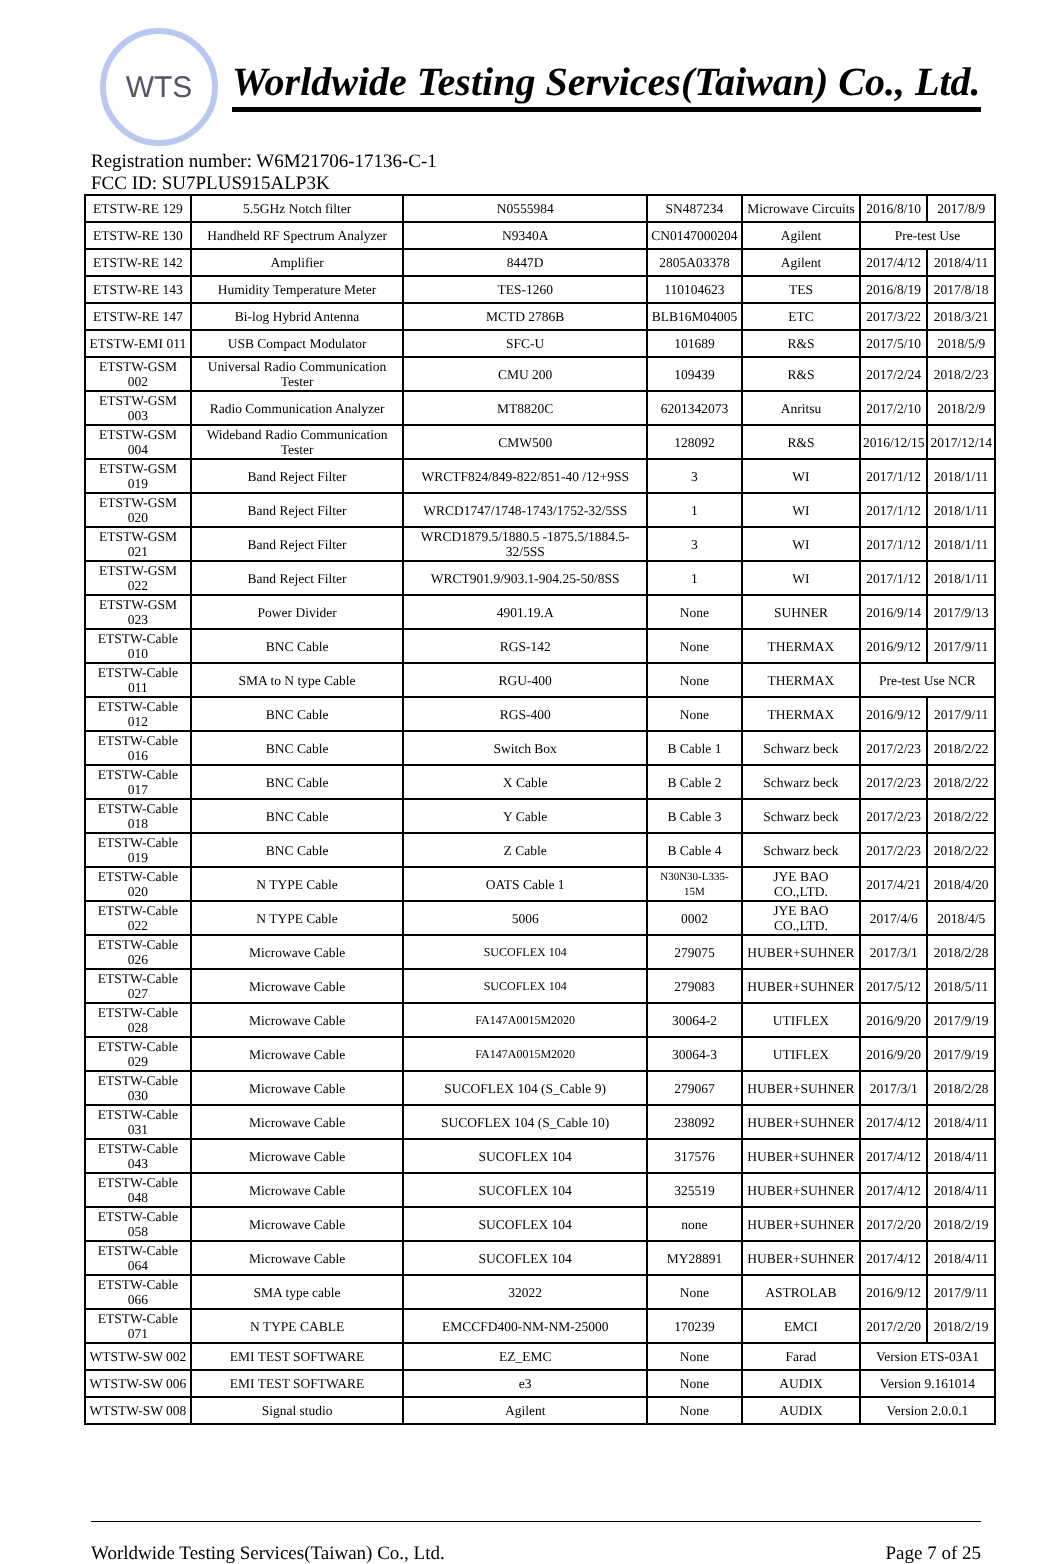WTS
Worldwide Testing Services(Taiwan) Co., Ltd.
Registration number: W6M21706-17136-C-1
FCC ID: SU7PLUS915ALP3K
| ETSTW-RE 129 | 5.5GHz Notch filter | N0555984 | SN487234 | Microwave Circuits | 2016/8/10 | 2017/8/9 |
| ETSTW-RE 130 | Handheld RF Spectrum Analyzer | N9340A | CN0147000204 | Agilent | Pre-test Use | |
| ETSTW-RE 142 | Amplifier | 8447D | 2805A03378 | Agilent | 2017/4/12 | 2018/4/11 |
| ETSTW-RE 143 | Humidity Temperature Meter | TES-1260 | 110104623 | TES | 2016/8/19 | 2017/8/18 |
| ETSTW-RE 147 | Bi-log Hybrid Antenna | MCTD 2786B | BLB16M04005 | ETC | 2017/3/22 | 2018/3/21 |
| ETSTW-EMI 011 | USB Compact Modulator | SFC-U | 101689 | R&S | 2017/5/10 | 2018/5/9 |
| ETSTW-GSM 002 | Universal Radio Communication Tester | CMU 200 | 109439 | R&S | 2017/2/24 | 2018/2/23 |
| ETSTW-GSM 003 | Radio Communication Analyzer | MT8820C | 6201342073 | Anritsu | 2017/2/10 | 2018/2/9 |
| ETSTW-GSM 004 | Wideband Radio Communication Tester | CMW500 | 128092 | R&S | 2016/12/15 | 2017/12/14 |
| ETSTW-GSM 019 | Band Reject Filter | WRCTF824/849-822/851-40 /12+9SS | 3 | WI | 2017/1/12 | 2018/1/11 |
| ETSTW-GSM 020 | Band Reject Filter | WRCD1747/1748-1743/1752-32/5SS | 1 | WI | 2017/1/12 | 2018/1/11 |
| ETSTW-GSM 021 | Band Reject Filter | WRCD1879.5/1880.5 -1875.5/1884.5-32/5SS | 3 | WI | 2017/1/12 | 2018/1/11 |
| ETSTW-GSM 022 | Band Reject Filter | WRCT901.9/903.1-904.25-50/8SS | 1 | WI | 2017/1/12 | 2018/1/11 |
| ETSTW-GSM 023 | Power Divider | 4901.19.A | None | SUHNER | 2016/9/14 | 2017/9/13 |
| ETSTW-Cable 010 | BNC Cable | RGS-142 | None | THERMAX | 2016/9/12 | 2017/9/11 |
| ETSTW-Cable 011 | SMA to N type Cable | RGU-400 | None | THERMAX | Pre-test Use NCR | |
| ETSTW-Cable 012 | BNC Cable | RGS-400 | None | THERMAX | 2016/9/12 | 2017/9/11 |
| ETSTW-Cable 016 | BNC Cable | Switch Box | B Cable 1 | Schwarz beck | 2017/2/23 | 2018/2/22 |
| ETSTW-Cable 017 | BNC Cable | X Cable | B Cable 2 | Schwarz beck | 2017/2/23 | 2018/2/22 |
| ETSTW-Cable 018 | BNC Cable | Y Cable | B Cable 3 | Schwarz beck | 2017/2/23 | 2018/2/22 |
| ETSTW-Cable 019 | BNC Cable | Z Cable | B Cable 4 | Schwarz beck | 2017/2/23 | 2018/2/22 |
| ETSTW-Cable 020 | N TYPE Cable | OATS Cable 1 | N30N30-L335-15M | JYE BAO CO.,LTD. | 2017/4/21 | 2018/4/20 |
| ETSTW-Cable 022 | N TYPE Cable | 5006 | 0002 | JYE BAO CO.,LTD. | 2017/4/6 | 2018/4/5 |
| ETSTW-Cable 026 | Microwave Cable | SUCOFLEX 104 | 279075 | HUBER+SUHNER | 2017/3/1 | 2018/2/28 |
| ETSTW-Cable 027 | Microwave Cable | SUCOFLEX 104 | 279083 | HUBER+SUHNER | 2017/5/12 | 2018/5/11 |
| ETSTW-Cable 028 | Microwave Cable | FA147A0015M2020 | 30064-2 | UTIFLEX | 2016/9/20 | 2017/9/19 |
| ETSTW-Cable 029 | Microwave Cable | FA147A0015M2020 | 30064-3 | UTIFLEX | 2016/9/20 | 2017/9/19 |
| ETSTW-Cable 030 | Microwave Cable | SUCOFLEX 104 (S_Cable 9) | 279067 | HUBER+SUHNER | 2017/3/1 | 2018/2/28 |
| ETSTW-Cable 031 | Microwave Cable | SUCOFLEX 104 (S_Cable 10) | 238092 | HUBER+SUHNER | 2017/4/12 | 2018/4/11 |
| ETSTW-Cable 043 | Microwave Cable | SUCOFLEX 104 | 317576 | HUBER+SUHNER | 2017/4/12 | 2018/4/11 |
| ETSTW-Cable 048 | Microwave Cable | SUCOFLEX 104 | 325519 | HUBER+SUHNER | 2017/4/12 | 2018/4/11 |
| ETSTW-Cable 058 | Microwave Cable | SUCOFLEX 104 | none | HUBER+SUHNER | 2017/2/20 | 2018/2/19 |
| ETSTW-Cable 064 | Microwave Cable | SUCOFLEX 104 | MY28891 | HUBER+SUHNER | 2017/4/12 | 2018/4/11 |
| ETSTW-Cable 066 | SMA type cable | 32022 | None | ASTROLAB | 2016/9/12 | 2017/9/11 |
| ETSTW-Cable 071 | N TYPE CABLE | EMCCFD400-NM-NM-25000 | 170239 | EMCI | 2017/2/20 | 2018/2/19 |
| WTSTW-SW 002 | EMI TEST SOFTWARE | EZ_EMC | None | Farad | Version ETS-03A1 | |
| WTSTW-SW 006 | EMI TEST SOFTWARE | e3 | None | AUDIX | Version 9.161014 | |
| WTSTW-SW 008 | Signal studio | Agilent | None | AUDIX | Version 2.0.0.1 | |
Worldwide Testing Services(Taiwan) Co., Ltd. Page 7 of 25